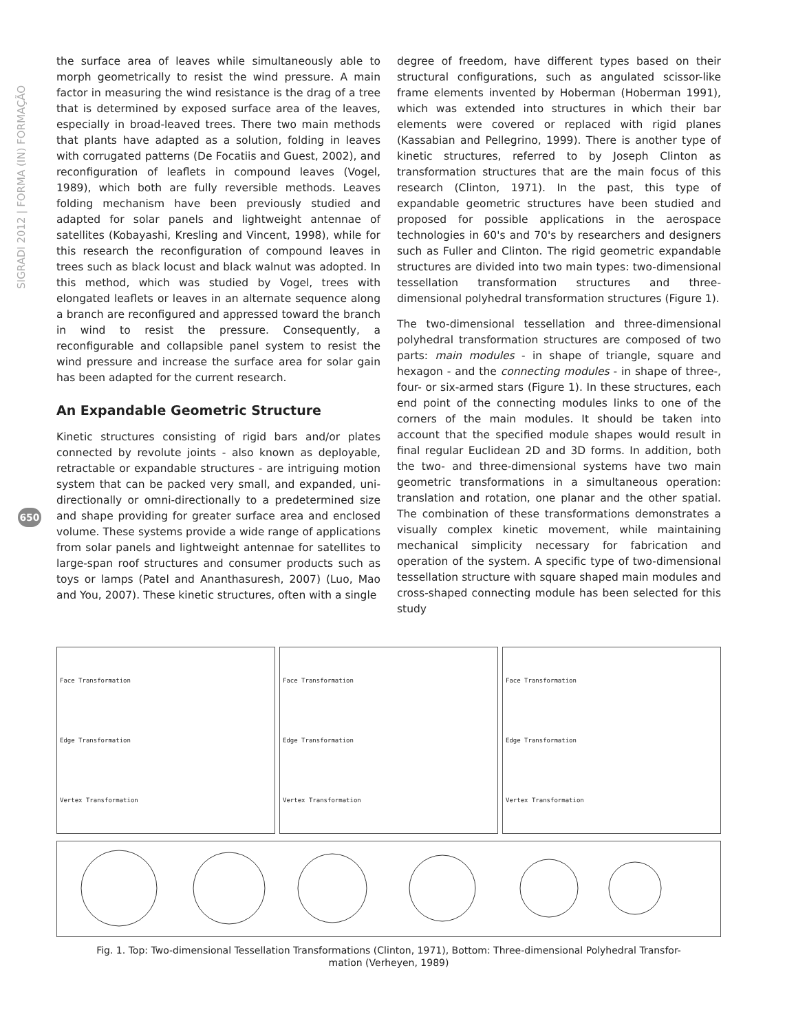SIGRADI 2012 | FORMA (IN) FORMAÇÃO
650
the surface area of leaves while simultaneously able to morph geometrically to resist the wind pressure. A main factor in measuring the wind resistance is the drag of a tree that is determined by exposed surface area of the leaves, especially in broad-leaved trees. There two main methods that plants have adapted as a solution, folding in leaves with corrugated patterns (De Focatiis and Guest, 2002), and reconfiguration of leaflets in compound leaves (Vogel, 1989), which both are fully reversible methods. Leaves folding mechanism have been previously studied and adapted for solar panels and lightweight antennae of satellites (Kobayashi, Kresling and Vincent, 1998), while for this research the reconfiguration of compound leaves in trees such as black locust and black walnut was adopted. In this method, which was studied by Vogel, trees with elongated leaflets or leaves in an alternate sequence along a branch are reconfigured and appressed toward the branch in wind to resist the pressure. Consequently, a reconfigurable and collapsible panel system to resist the wind pressure and increase the surface area for solar gain has been adapted for the current research.
An Expandable Geometric Structure
Kinetic structures consisting of rigid bars and/or plates connected by revolute joints - also known as deployable, retractable or expandable structures - are intriguing motion system that can be packed very small, and expanded, uni-directionally or omni-directionally to a predetermined size and shape providing for greater surface area and enclosed volume. These systems provide a wide range of applications from solar panels and lightweight antennae for satellites to large-span roof structures and consumer products such as toys or lamps (Patel and Ananthasuresh, 2007) (Luo, Mao and You, 2007). These kinetic structures, often with a single
degree of freedom, have different types based on their structural configurations, such as angulated scissor-like frame elements invented by Hoberman (Hoberman 1991), which was extended into structures in which their bar elements were covered or replaced with rigid planes (Kassabian and Pellegrino, 1999). There is another type of kinetic structures, referred to by Joseph Clinton as transformation structures that are the main focus of this research (Clinton, 1971). In the past, this type of expandable geometric structures have been studied and proposed for possible applications in the aerospace technologies in 60's and 70's by researchers and designers such as Fuller and Clinton. The rigid geometric expandable structures are divided into two main types: two-dimensional tessellation transformation structures and three-dimensional polyhedral transformation structures (Figure 1).
The two-dimensional tessellation and three-dimensional polyhedral transformation structures are composed of two parts: main modules - in shape of triangle, square and hexagon - and the connecting modules - in shape of three-, four- or six-armed stars (Figure 1). In these structures, each end point of the connecting modules links to one of the corners of the main modules. It should be taken into account that the specified module shapes would result in final regular Euclidean 2D and 3D forms. In addition, both the two- and three-dimensional systems have two main geometric transformations in a simultaneous operation: translation and rotation, one planar and the other spatial. The combination of these transformations demonstrates a visually complex kinetic movement, while maintaining mechanical simplicity necessary for fabrication and operation of the system. A specific type of two-dimensional tessellation structure with square shaped main modules and cross-shaped connecting module has been selected for this study
Face Transformation
Edge Transformation
Vertex Transformation
Face Transformation
Edge Transformation
Vertex Transformation
Face Transformation
Edge Transformation
Vertex Transformation
Fig. 1. Top: Two-dimensional Tessellation Transformations (Clinton, 1971), Bottom: Three-dimensional Polyhedral Transfor-
mation (Verheyen, 1989)